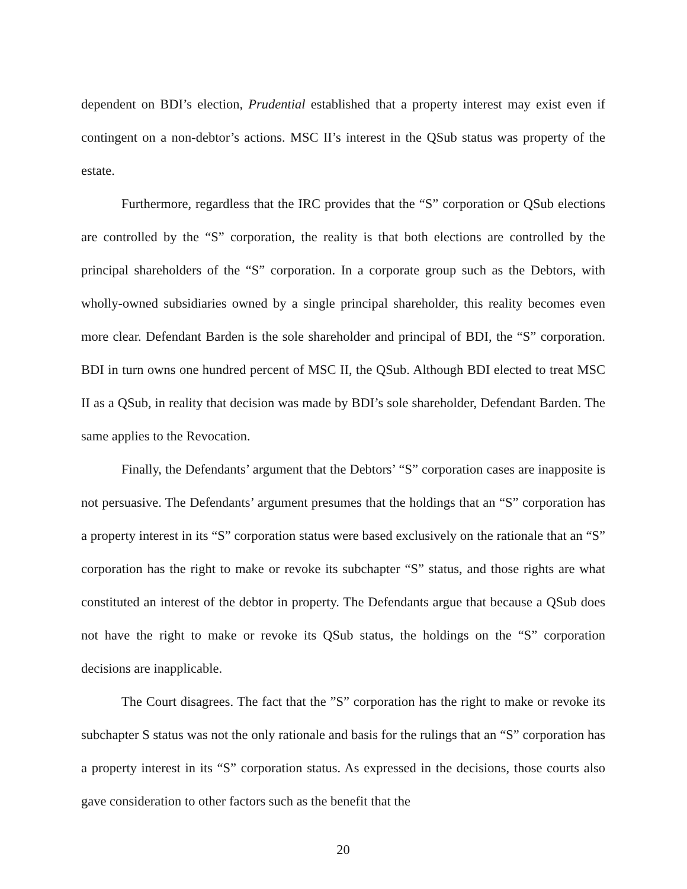dependent on BDI’s election, Prudential established that a property interest may exist even if contingent on a non-debtor’s actions. MSC II’s interest in the QSub status was property of the estate.
Furthermore, regardless that the IRC provides that the “S” corporation or QSub elections are controlled by the “S” corporation, the reality is that both elections are controlled by the principal shareholders of the “S” corporation. In a corporate group such as the Debtors, with wholly-owned subsidiaries owned by a single principal shareholder, this reality becomes even more clear. Defendant Barden is the sole shareholder and principal of BDI, the “S” corporation. BDI in turn owns one hundred percent of MSC II, the QSub. Although BDI elected to treat MSC II as a QSub, in reality that decision was made by BDI’s sole shareholder, Defendant Barden. The same applies to the Revocation.
Finally, the Defendants’ argument that the Debtors’ “S” corporation cases are inapposite is not persuasive. The Defendants’ argument presumes that the holdings that an “S” corporation has a property interest in its “S” corporation status were based exclusively on the rationale that an “S” corporation has the right to make or revoke its subchapter “S” status, and those rights are what constituted an interest of the debtor in property. The Defendants argue that because a QSub does not have the right to make or revoke its QSub status, the holdings on the “S” corporation decisions are inapplicable.
The Court disagrees. The fact that the ”S” corporation has the right to make or revoke its subchapter S status was not the only rationale and basis for the rulings that an “S” corporation has a property interest in its “S” corporation status. As expressed in the decisions, those courts also gave consideration to other factors such as the benefit that the
20